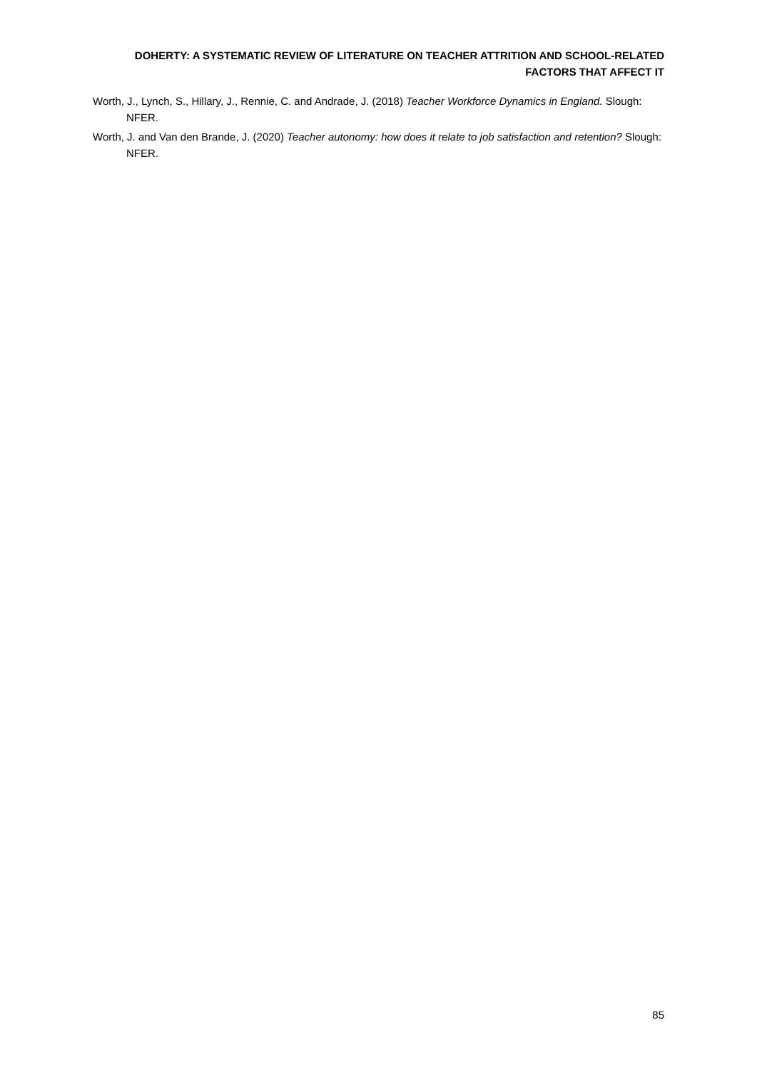DOHERTY: A SYSTEMATIC REVIEW OF LITERATURE ON TEACHER ATTRITION AND SCHOOL-RELATED FACTORS THAT AFFECT IT
Worth, J., Lynch, S., Hillary, J., Rennie, C. and Andrade, J. (2018) Teacher Workforce Dynamics in England. Slough: NFER.
Worth, J. and Van den Brande, J. (2020) Teacher autonomy: how does it relate to job satisfaction and retention? Slough: NFER.
85